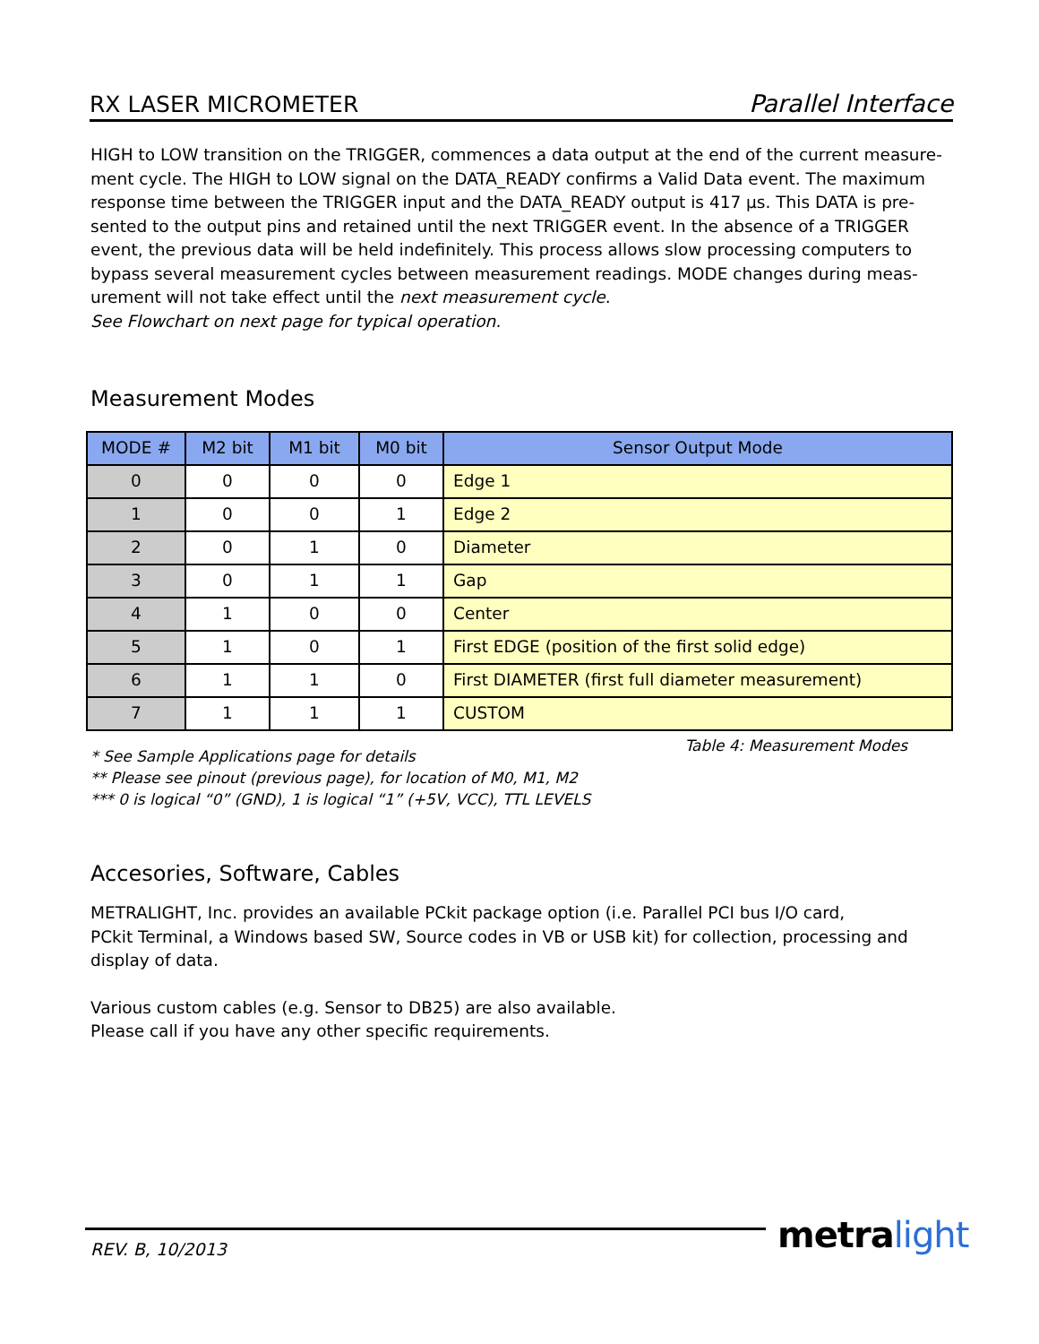RX LASER MICROMETER Parallel Interface
HIGH to LOW transition on the TRIGGER, commences a data output at the end of the current measure-ment cycle. The HIGH to LOW signal on the DATA_READY confirms a Valid Data event. The maximum response time between the TRIGGER input and the DATA_READY output is 417 µs. This DATA is pre-sented to the output pins and retained until the next TRIGGER event. In the absence of a TRIGGER event, the previous data will be held indefinitely. This process allows slow processing computers to bypass several measurement cycles between measurement readings. MODE changes during meas-urement will not take effect until the next measurement cycle.
See Flowchart on next page for typical operation.
Measurement Modes
| MODE # | M2 bit | M1 bit | M0 bit | Sensor Output Mode |
| --- | --- | --- | --- | --- |
| 0 | 0 | 0 | 0 | Edge 1 |
| 1 | 0 | 0 | 1 | Edge 2 |
| 2 | 0 | 1 | 0 | Diameter |
| 3 | 0 | 1 | 1 | Gap |
| 4 | 1 | 0 | 0 | Center |
| 5 | 1 | 0 | 1 | First EDGE (position of the first solid edge) |
| 6 | 1 | 1 | 0 | First DIAMETER (first full diameter measurement) |
| 7 | 1 | 1 | 1 | CUSTOM |
* See Sample Applications page for details
** Please see pinout (previous page), for location of M0, M1, M2
*** 0 is logical “0” (GND), 1 is logical “1” (+5V, VCC), TTL LEVELS
Table 4: Measurement Modes
Accesories, Software, Cables
METRALIGHT, Inc. provides an available PCkit package option (i.e. Parallel PCI bus I/O card,
PCkit Terminal, a Windows based SW, Source codes in VB or USB kit) for collection, processing and display of data.
Various custom cables (e.g. Sensor to DB25) are also available.
Please call if you have any other specific requirements.
REV. B, 10/2013 metra light